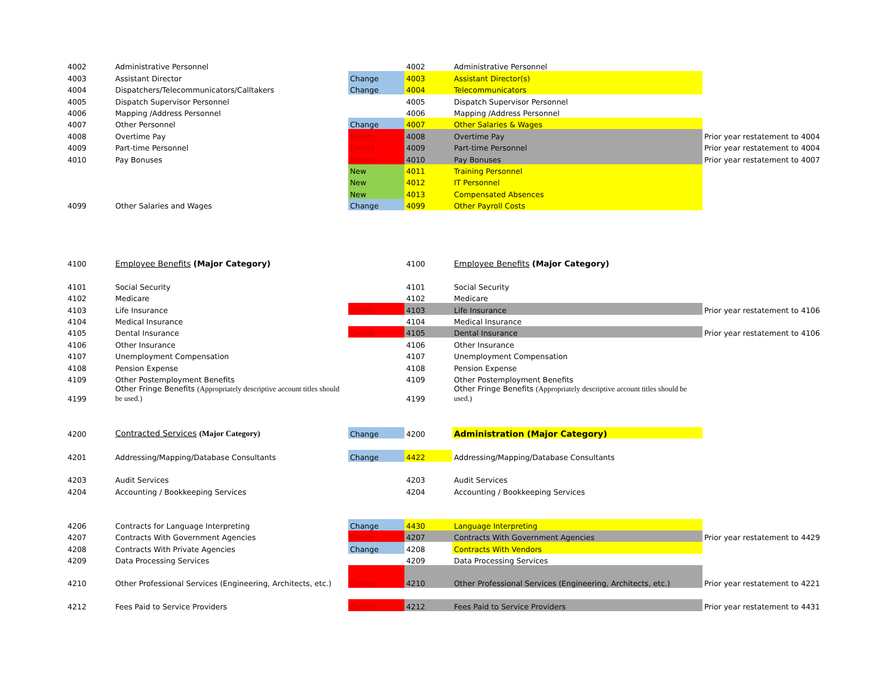| 4002 | Administrative Personnel | | 4002 | Administrative Personnel | |
| 4003 | Assistant Director | Change | 4003 | Assistant Director(s) | |
| 4004 | Dispatchers/Telecommunicators/Calltakers | Change | 4004 | Telecommunicators | |
| 4005 | Dispatch Supervisor Personnel | | 4005 | Dispatch Supervisor Personnel | |
| 4006 | Mapping /Address Personnel | | 4006 | Mapping /Address Personnel | |
| 4007 | Other Personnel | Change | 4007 | Other Salaries & Wages | |
| 4008 | Overtime Pay | Delete | 4008 | Overtime Pay | Prior year restatement to 4004 |
| 4009 | Part-time Personnel | Delete | 4009 | Part-time Personnel | Prior year restatement to 4004 |
| 4010 | Pay Bonuses | Delete | 4010 | Pay Bonuses | Prior year restatement to 4007 |
| | | New | 4011 | Training Personnel | |
| | | New | 4012 | IT Personnel | |
| | | New | 4013 | Compensated Absences | |
| 4099 | Other Salaries and Wages | Change | 4099 | Other Payroll Costs | |
| 4100 | Employee Benefits (Major Category) | | 4100 | Employee Benefits (Major Category) | |
| 4101 | Social Security | | 4101 | Social Security | |
| 4102 | Medicare | | 4102 | Medicare | |
| 4103 | Life Insurance | Delete | 4103 | Life Insurance | Prior year restatement to 4106 |
| 4104 | Medical Insurance | | 4104 | Medical Insurance | |
| 4105 | Dental Insurance | Delete | 4105 | Dental Insurance | Prior year restatement to 4106 |
| 4106 | Other Insurance | | 4106 | Other Insurance | |
| 4107 | Unemployment Compensation | | 4107 | Unemployment Compensation | |
| 4108 | Pension Expense | | 4108 | Pension Expense | |
| 4109 | Other Postemployment Benefits | | 4109 | Other Postemployment Benefits | |
| 4199 | Other Fringe Benefits (Appropriately descriptive account titles should be used.) | | 4199 | Other Fringe Benefits (Appropriately descriptive account titles should be used.) | |
| 4200 | Contracted Services (Major Category) | Change | 4200 | Administration (Major Category) | |
| 4201 | Addressing/Mapping/Database Consultants | Change | 4422 | Addressing/Mapping/Database Consultants | |
| 4203 | Audit Services | | 4203 | Audit Services | |
| 4204 | Accounting / Bookkeeping Services | | 4204 | Accounting / Bookkeeping Services | |
| 4206 | Contracts for Language Interpreting | Change | 4430 | Language Interpreting | |
| 4207 | Contracts With Government Agencies | Delete | 4207 | Contracts With Government Agencies | Prior year restatement to 4429 |
| 4208 | Contracts With Private Agencies | Change | 4208 | Contracts With Vendors | |
| 4209 | Data Processing Services | | 4209 | Data Processing Services | |
| 4210 | Other Professional Services (Engineering, Architects, etc.) | Delete | 4210 | Other Professional Services (Engineering, Architects, etc.) | Prior year restatement to 4221 |
| 4212 | Fees Paid to Service Providers | Delete | 4212 | Fees Paid to Service Providers | Prior year restatement to 4431 |